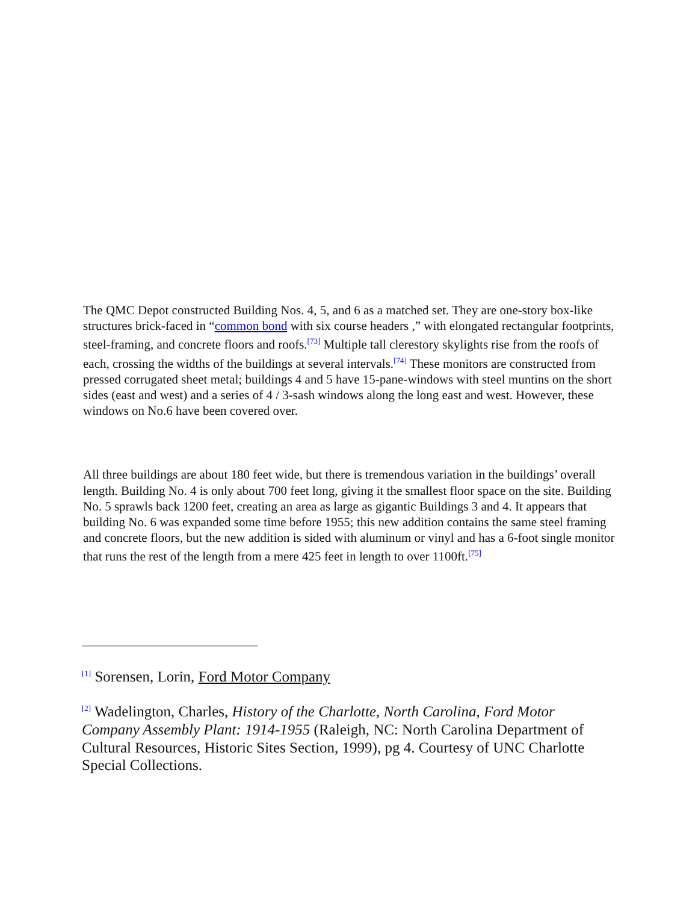The QMC Depot constructed Building Nos. 4, 5, and 6 as a matched set. They are one-story box-like structures brick-faced in “common bond with six course headers ,” with elongated rectangular footprints, steel-framing, and concrete floors and roofs.<sup>[73]</sup> Multiple tall clerestory skylights rise from the roofs of each, crossing the widths of the buildings at several intervals.<sup>[74]</sup> These monitors are constructed from pressed corrugated sheet metal; buildings 4 and 5 have 15-pane-windows with steel muntins on the short sides (east and west) and a series of 4 / 3-sash windows along the long east and west. However, these windows on No.6 have been covered over.
All three buildings are about 180 feet wide, but there is tremendous variation in the buildings’ overall length. Building No. 4 is only about 700 feet long, giving it the smallest floor space on the site. Building No. 5 sprawls back 1200 feet, creating an area as large as gigantic Buildings 3 and 4. It appears that building No. 6 was expanded some time before 1955; this new addition contains the same steel framing and concrete floors, but the new addition is sided with aluminum or vinyl and has a 6-foot single monitor that runs the rest of the length from a mere 425 feet in length to over 1100ft.<sup>[75]</sup>
<sup>[1]</sup> Sorensen, Lorin, Ford Motor Company
<sup>[2]</sup> Wadelington, Charles, History of the Charlotte, North Carolina, Ford Motor Company Assembly Plant: 1914-1955 (Raleigh, NC: North Carolina Department of Cultural Resources, Historic Sites Section, 1999), pg 4. Courtesy of UNC Charlotte Special Collections.